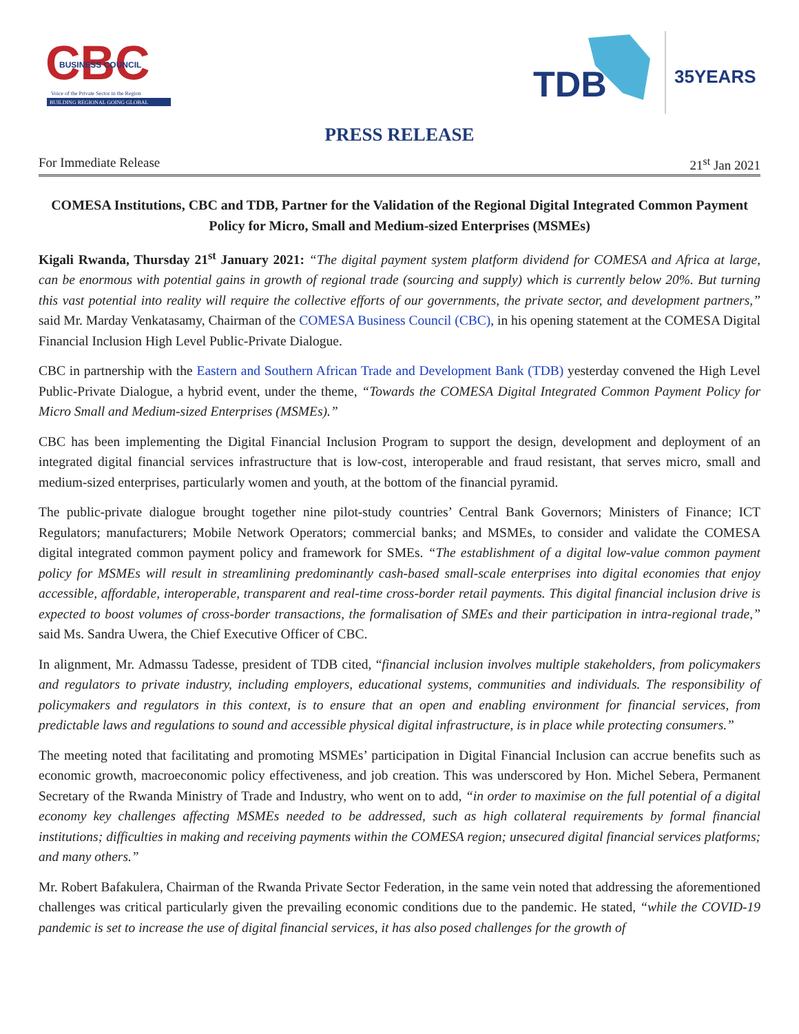CBC
BUSINESS COUNCIL
Voice of the Private Sector in the Region
BUILDING REGIONAL GOING GLOBAL
TDB
35YEARS
PRESS RELEASE
For Immediate Release 21<sup>st</sup> Jan 2021
COMESA Institutions, CBC and TDB, Partner for the Validation of the Regional Digital Integrated Common Payment Policy for Micro, Small and Medium-sized Enterprises (MSMEs)
Kigali Rwanda, Thursday 21<sup>st</sup> January 2021: “The digital payment system platform dividend for COMESA and Africa at large, can be enormous with potential gains in growth of regional trade (sourcing and supply) which is currently below 20%. But turning this vast potential into reality will require the collective efforts of our governments, the private sector, and development partners,” said Mr. Marday Venkatasamy, Chairman of the COMESA Business Council (CBC), in his opening statement at the COMESA Digital Financial Inclusion High Level Public-Private Dialogue.
CBC in partnership with the Eastern and Southern African Trade and Development Bank (TDB) yesterday convened the High Level Public-Private Dialogue, a hybrid event, under the theme, “Towards the COMESA Digital Integrated Common Payment Policy for Micro Small and Medium-sized Enterprises (MSMEs).”
CBC has been implementing the Digital Financial Inclusion Program to support the design, development and deployment of an integrated digital financial services infrastructure that is low-cost, interoperable and fraud resistant, that serves micro, small and medium-sized enterprises, particularly women and youth, at the bottom of the financial pyramid.
The public-private dialogue brought together nine pilot-study countries’ Central Bank Governors; Ministers of Finance; ICT Regulators; manufacturers; Mobile Network Operators; commercial banks; and MSMEs, to consider and validate the COMESA digital integrated common payment policy and framework for SMEs. “The establishment of a digital low-value common payment policy for MSMEs will result in streamlining predominantly cash-based small-scale enterprises into digital economies that enjoy accessible, affordable, interoperable, transparent and real-time cross-border retail payments. This digital financial inclusion drive is expected to boost volumes of cross-border transactions, the formalisation of SMEs and their participation in intra-regional trade,” said Ms. Sandra Uwera, the Chief Executive Officer of CBC.
In alignment, Mr. Admassu Tadesse, president of TDB cited, “financial inclusion involves multiple stakeholders, from policymakers and regulators to private industry, including employers, educational systems, communities and individuals. The responsibility of policymakers and regulators in this context, is to ensure that an open and enabling environment for financial services, from predictable laws and regulations to sound and accessible physical digital infrastructure, is in place while protecting consumers.”
The meeting noted that facilitating and promoting MSMEs’ participation in Digital Financial Inclusion can accrue benefits such as economic growth, macroeconomic policy effectiveness, and job creation. This was underscored by Hon. Michel Sebera, Permanent Secretary of the Rwanda Ministry of Trade and Industry, who went on to add, “in order to maximise on the full potential of a digital economy key challenges affecting MSMEs needed to be addressed, such as high collateral requirements by formal financial institutions; difficulties in making and receiving payments within the COMESA region; unsecured digital financial services platforms; and many others.”
Mr. Robert Bafakulera, Chairman of the Rwanda Private Sector Federation, in the same vein noted that addressing the aforementioned challenges was critical particularly given the prevailing economic conditions due to the pandemic. He stated, “while the COVID-19 pandemic is set to increase the use of digital financial services, it has also posed challenges for the growth of